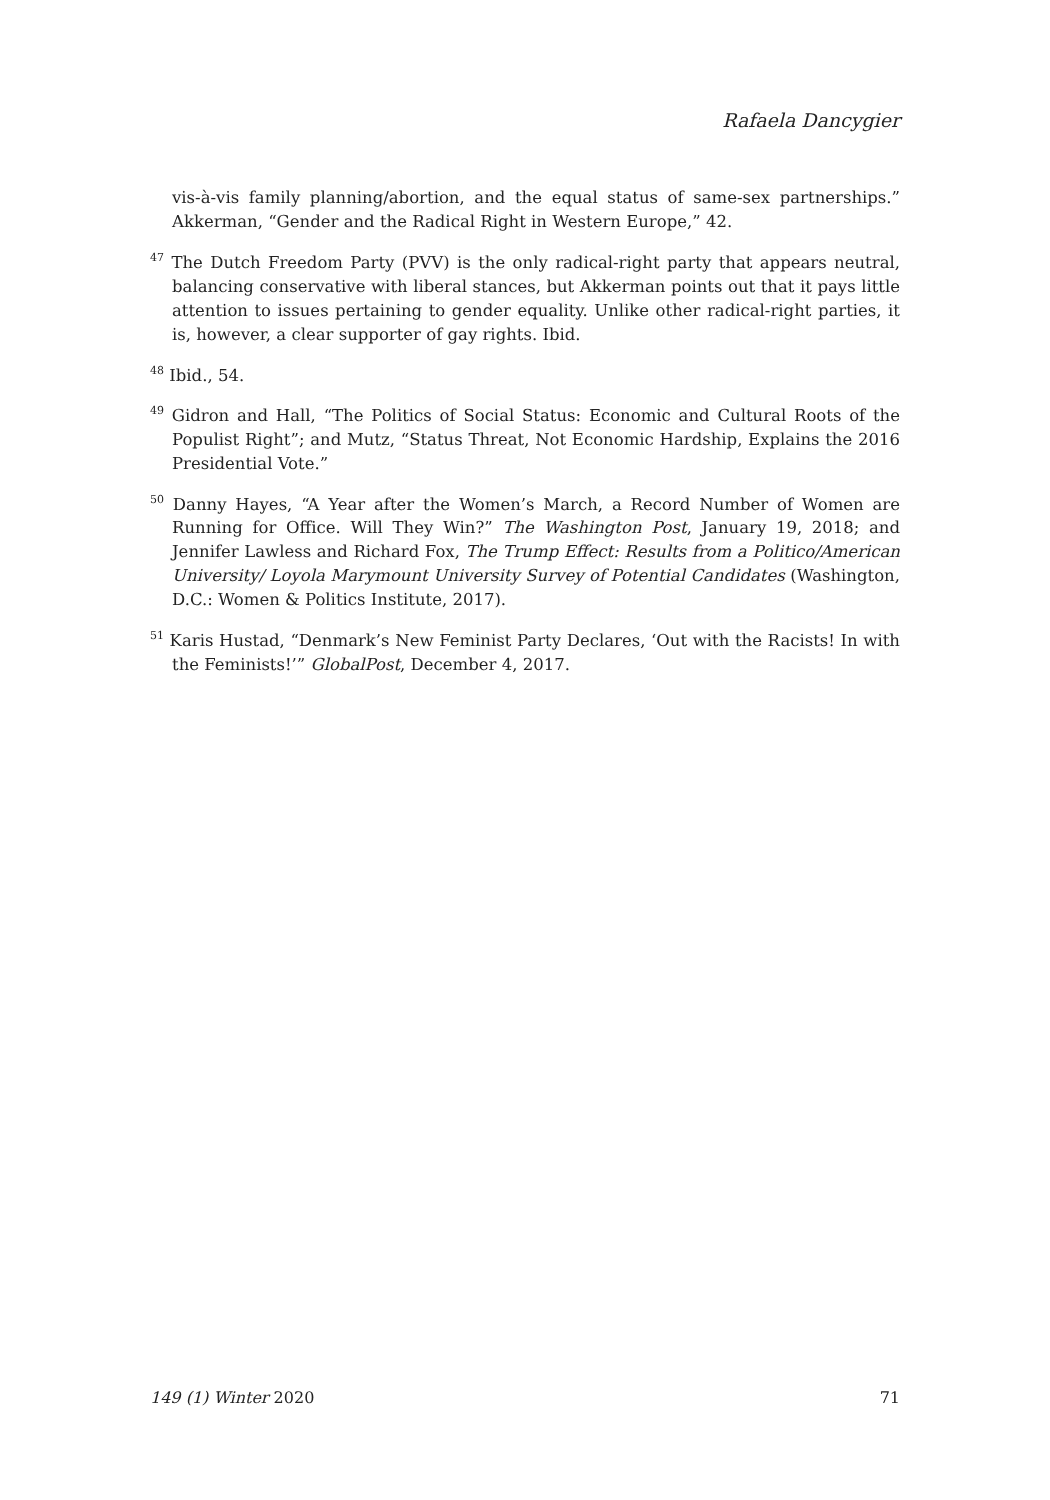Rafaela Dancygier
vis-à-vis family planning/abortion, and the equal status of same-sex partnerships.” Akkerman, “Gender and the Radical Right in Western Europe,” 42.
<sup>47</sup> The Dutch Freedom Party (PVV) is the only radical-right party that appears neutral, balancing conservative with liberal stances, but Akkerman points out that it pays little attention to issues pertaining to gender equality. Unlike other radical-right parties, it is, however, a clear supporter of gay rights. Ibid.
<sup>48</sup> Ibid., 54.
<sup>49</sup> Gidron and Hall, “The Politics of Social Status: Economic and Cultural Roots of the Populist Right”; and Mutz, “Status Threat, Not Economic Hardship, Explains the 2016 Presidential Vote.”
<sup>50</sup> Danny Hayes, “A Year after the Women’s March, a Record Number of Women are Running for Office. Will They Win?” The Washington Post, January 19, 2018; and Jennifer Lawless and Richard Fox, The Trump Effect: Results from a Politico/American University/ Loyola Marymount University Survey of Potential Candidates (Washington, D.C.: Women & Politics Institute, 2017).
<sup>51</sup> Karis Hustad, “Denmark’s New Feminist Party Declares, ‘Out with the Racists! In with the Feminists!’” GlobalPost, December 4, 2017.
149 (1) Winter 2020 71